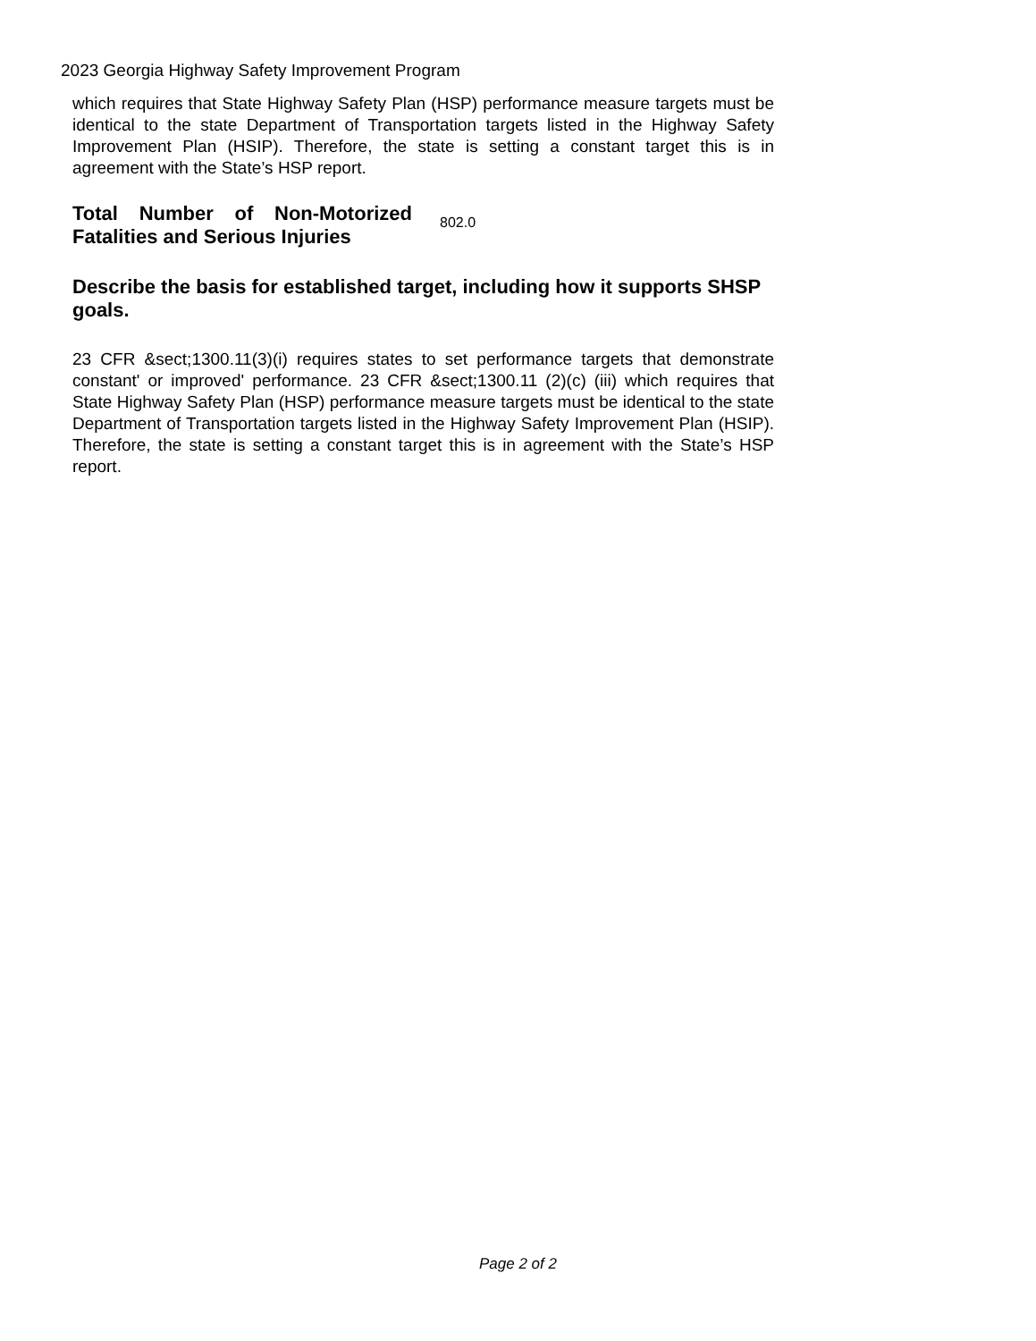2023 Georgia Highway Safety Improvement Program
which requires that State Highway Safety Plan (HSP) performance measure targets must be identical to the state Department of Transportation targets listed in the Highway Safety Improvement Plan (HSIP). Therefore, the state is setting a constant target this is in agreement with the State’s HSP report.
Total Number of Non-Motorized Fatalities and Serious Injuries
802.0
Describe the basis for established target, including how it supports SHSP goals.
23 CFR &sect;1300.11(3)(i) requires states to set performance targets that demonstrate constant' or improved' performance. 23 CFR &sect;1300.11 (2)(c) (iii) which requires that State Highway Safety Plan (HSP) performance measure targets must be identical to the state Department of Transportation targets listed in the Highway Safety Improvement Plan (HSIP). Therefore, the state is setting a constant target this is in agreement with the State’s HSP report.
Page 2 of 2